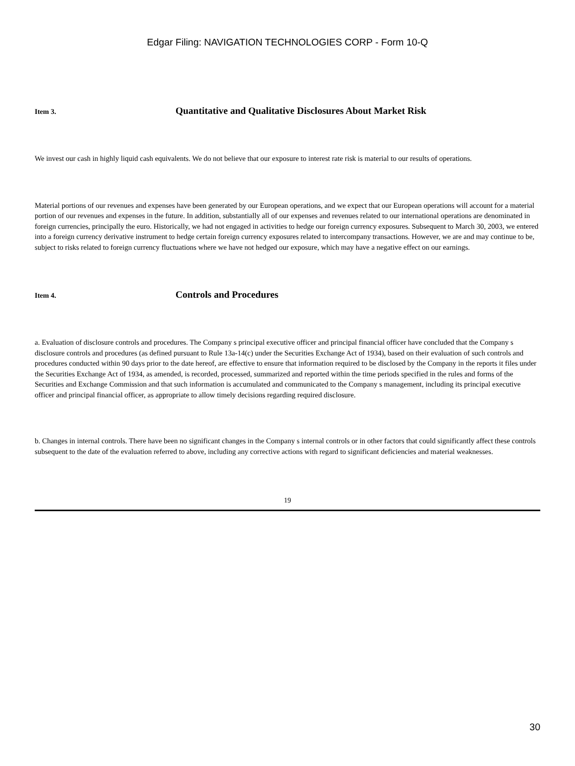Edgar Filing: NAVIGATION TECHNOLOGIES CORP - Form 10-Q
Item 3.
Quantitative and Qualitative Disclosures About Market Risk
We invest our cash in highly liquid cash equivalents. We do not believe that our exposure to interest rate risk is material to our results of operations.
Material portions of our revenues and expenses have been generated by our European operations, and we expect that our European operations will account for a material portion of our revenues and expenses in the future. In addition, substantially all of our expenses and revenues related to our international operations are denominated in foreign currencies, principally the euro. Historically, we had not engaged in activities to hedge our foreign currency exposures. Subsequent to March 30, 2003, we entered into a foreign currency derivative instrument to hedge certain foreign currency exposures related to intercompany transactions. However, we are and may continue to be, subject to risks related to foreign currency fluctuations where we have not hedged our exposure, which may have a negative effect on our earnings.
Item 4.
Controls and Procedures
a. Evaluation of disclosure controls and procedures. The Company s principal executive officer and principal financial officer have concluded that the Company s disclosure controls and procedures (as defined pursuant to Rule 13a-14(c) under the Securities Exchange Act of 1934), based on their evaluation of such controls and procedures conducted within 90 days prior to the date hereof, are effective to ensure that information required to be disclosed by the Company in the reports it files under the Securities Exchange Act of 1934, as amended, is recorded, processed, summarized and reported within the time periods specified in the rules and forms of the Securities and Exchange Commission and that such information is accumulated and communicated to the Company s management, including its principal executive officer and principal financial officer, as appropriate to allow timely decisions regarding required disclosure.
b. Changes in internal controls. There have been no significant changes in the Company s internal controls or in other factors that could significantly affect these controls subsequent to the date of the evaluation referred to above, including any corrective actions with regard to significant deficiencies and material weaknesses.
19
30